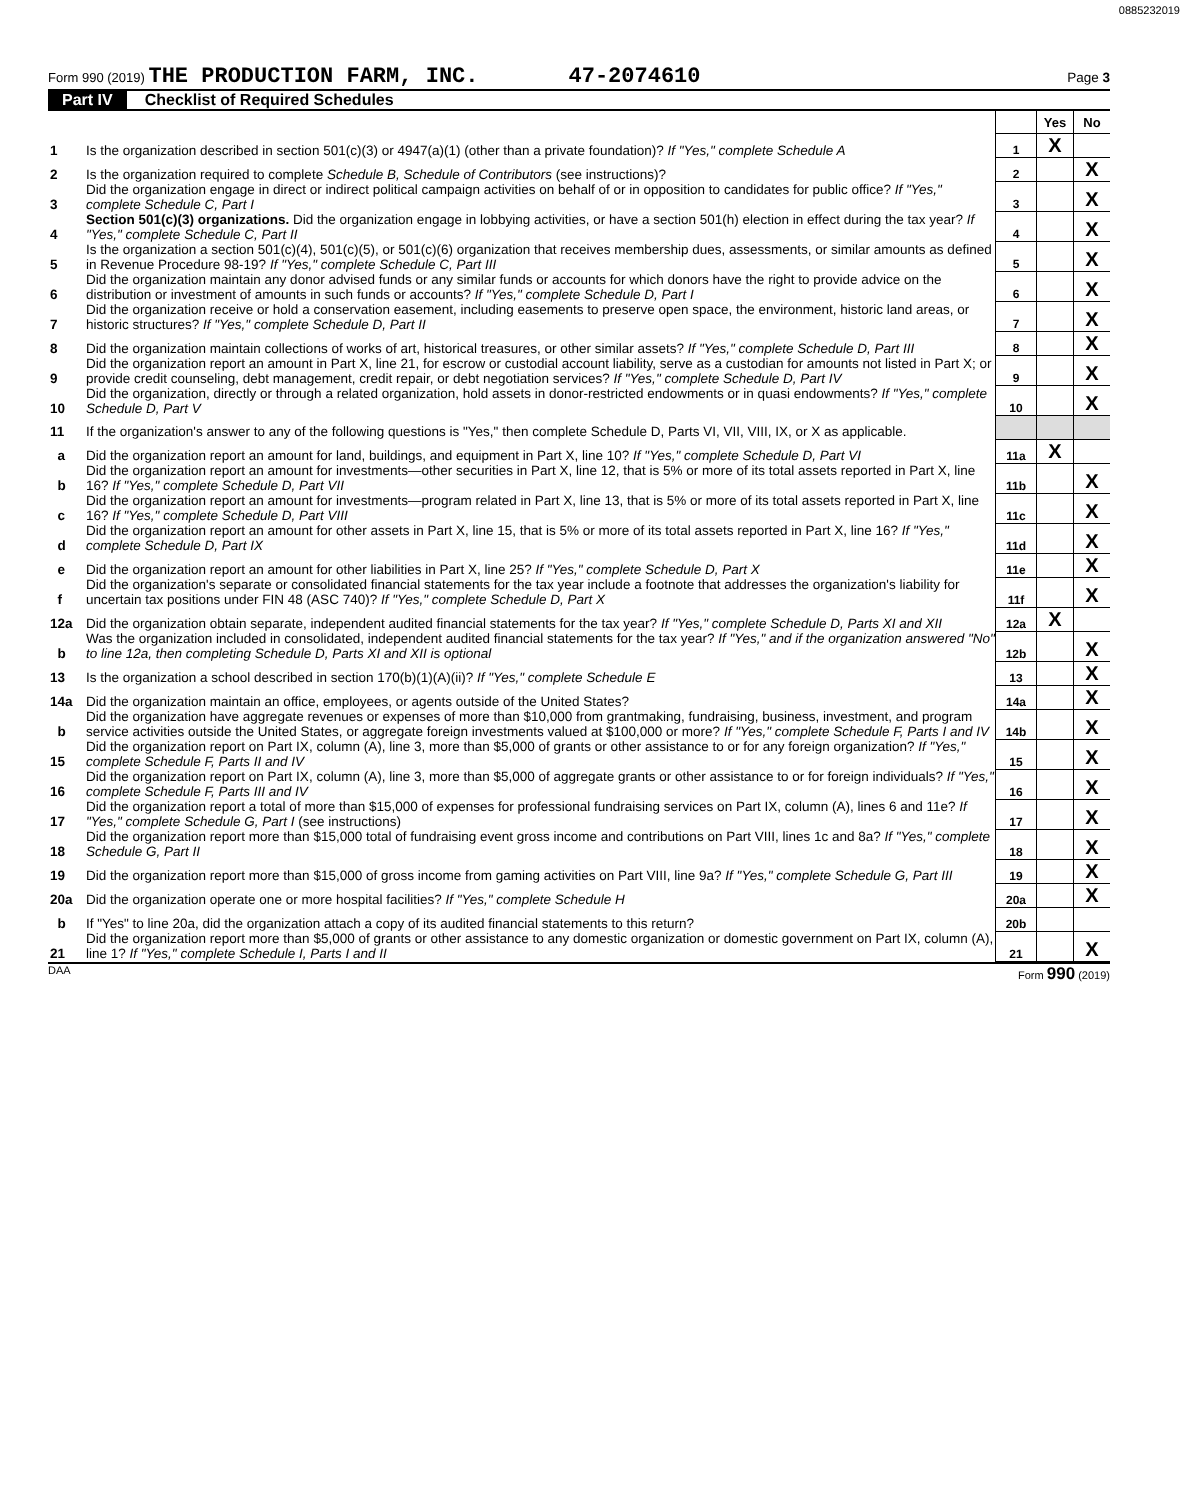0885232019
Form 990 (2019) THE PRODUCTION FARM, INC. 47-2074610 Page 3
Part IV Checklist of Required Schedules
| | | | Yes | No |
| 1 | Is the organization described in section 501(c)(3) or 4947(a)(1) (other than a private foundation)? If "Yes," complete Schedule A | 1 | X | |
| 2 | Is the organization required to complete Schedule B, Schedule of Contributors (see instructions)? | 2 | | X |
| 3 | Did the organization engage in direct or indirect political campaign activities on behalf of or in opposition to candidates for public office? If "Yes," complete Schedule C, Part I | 3 | | X |
| 4 | Section 501(c)(3) organizations. Did the organization engage in lobbying activities, or have a section 501(h) election in effect during the tax year? If "Yes," complete Schedule C, Part II | 4 | | X |
| 5 | Is the organization a section 501(c)(4), 501(c)(5), or 501(c)(6) organization that receives membership dues, assessments, or similar amounts as defined in Revenue Procedure 98-19? If "Yes," complete Schedule C, Part III | 5 | | X |
| 6 | Did the organization maintain any donor advised funds or any similar funds or accounts for which donors have the right to provide advice on the distribution or investment of amounts in such funds or accounts? If "Yes," complete Schedule D, Part I | 6 | | X |
| 7 | Did the organization receive or hold a conservation easement, including easements to preserve open space, the environment, historic land areas, or historic structures? If "Yes," complete Schedule D, Part II | 7 | | X |
| 8 | Did the organization maintain collections of works of art, historical treasures, or other similar assets? If "Yes," complete Schedule D, Part III | 8 | | X |
| 9 | Did the organization report an amount in Part X, line 21, for escrow or custodial account liability, serve as a custodian for amounts not listed in Part X; or provide credit counseling, debt management, credit repair, or debt negotiation services? If "Yes," complete Schedule D, Part IV | 9 | | X |
| 10 | Did the organization, directly or through a related organization, hold assets in donor-restricted endowments or in quasi endowments? If "Yes," complete Schedule D, Part V | 10 | | X |
| 11 | If the organization's answer to any of the following questions is "Yes," then complete Schedule D, Parts VI, VII, VIII, IX, or X as applicable. | | | |
| a | Did the organization report an amount for land, buildings, and equipment in Part X, line 10? If "Yes," complete Schedule D, Part VI | 11a | X | |
| b | Did the organization report an amount for investments—other securities in Part X, line 12, that is 5% or more of its total assets reported in Part X, line 16? If "Yes," complete Schedule D, Part VII | 11b | | X |
| c | Did the organization report an amount for investments—program related in Part X, line 13, that is 5% or more of its total assets reported in Part X, line 16? If "Yes," complete Schedule D, Part VIII | 11c | | X |
| d | Did the organization report an amount for other assets in Part X, line 15, that is 5% or more of its total assets reported in Part X, line 16? If "Yes," complete Schedule D, Part IX | 11d | | X |
| e | Did the organization report an amount for other liabilities in Part X, line 25? If "Yes," complete Schedule D, Part X | 11e | | X |
| f | Did the organization's separate or consolidated financial statements for the tax year include a footnote that addresses the organization's liability for uncertain tax positions under FIN 48 (ASC 740)? If "Yes," complete Schedule D, Part X | 11f | | X |
| 12a | Did the organization obtain separate, independent audited financial statements for the tax year? If "Yes," complete Schedule D, Parts XI and XII | 12a | X | |
| b | Was the organization included in consolidated, independent audited financial statements for the tax year? If "Yes," and if the organization answered "No" to line 12a, then completing Schedule D, Parts XI and XII is optional | 12b | | X |
| 13 | Is the organization a school described in section 170(b)(1)(A)(ii)? If "Yes," complete Schedule E | 13 | | X |
| 14a | Did the organization maintain an office, employees, or agents outside of the United States? | 14a | | X |
| b | Did the organization have aggregate revenues or expenses of more than $10,000 from grantmaking, fundraising, business, investment, and program service activities outside the United States, or aggregate foreign investments valued at $100,000 or more? If "Yes," complete Schedule F, Parts I and IV | 14b | | X |
| 15 | Did the organization report on Part IX, column (A), line 3, more than $5,000 of grants or other assistance to or for any foreign organization? If "Yes," complete Schedule F, Parts II and IV | 15 | | X |
| 16 | Did the organization report on Part IX, column (A), line 3, more than $5,000 of aggregate grants or other assistance to or for foreign individuals? If "Yes," complete Schedule F, Parts III and IV | 16 | | X |
| 17 | Did the organization report a total of more than $15,000 of expenses for professional fundraising services on Part IX, column (A), lines 6 and 11e? If "Yes," complete Schedule G, Part I (see instructions) | 17 | | X |
| 18 | Did the organization report more than $15,000 total of fundraising event gross income and contributions on Part VIII, lines 1c and 8a? If "Yes," complete Schedule G, Part II | 18 | | X |
| 19 | Did the organization report more than $15,000 of gross income from gaming activities on Part VIII, line 9a? If "Yes," complete Schedule G, Part III | 19 | | X |
| 20a | Did the organization operate one or more hospital facilities? If "Yes," complete Schedule H | 20a | | X |
| b | If "Yes" to line 20a, did the organization attach a copy of its audited financial statements to this return? | 20b | | |
| 21 | Did the organization report more than $5,000 of grants or other assistance to any domestic organization or domestic government on Part IX, column (A), line 1? If "Yes," complete Schedule I, Parts I and II | 21 | | X |
DAA Form 990 (2019)